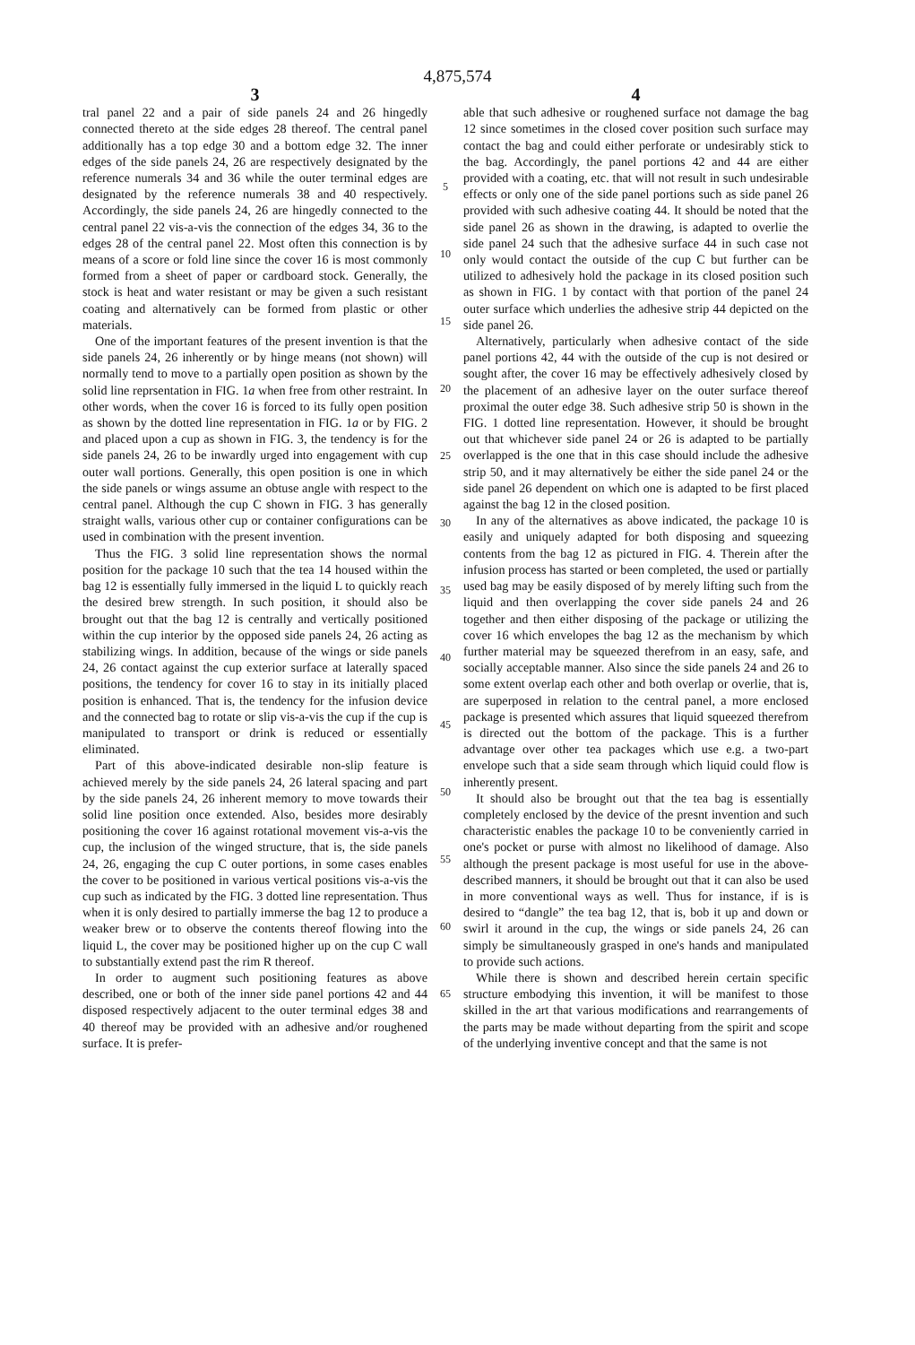4,875,574
3
tral panel 22 and a pair of side panels 24 and 26 hingedly connected thereto at the side edges 28 thereof. The central panel additionally has a top edge 30 and a bottom edge 32. The inner edges of the side panels 24, 26 are respectively designated by the reference numerals 34 and 36 while the outer terminal edges are designated by the reference numerals 38 and 40 respectively. Accordingly, the side panels 24, 26 are hingedly connected to the central panel 22 vis-a-vis the connection of the edges 34, 36 to the edges 28 of the central panel 22. Most often this connection is by means of a score or fold line since the cover 16 is most commonly formed from a sheet of paper or cardboard stock. Generally, the stock is heat and water resistant or may be given a such resistant coating and alternatively can be formed from plastic or other materials.
One of the important features of the present invention is that the side panels 24, 26 inherently or by hinge means (not shown) will normally tend to move to a partially open position as shown by the solid line reprsentation in FIG. 1a when free from other restraint. In other words, when the cover 16 is forced to its fully open position as shown by the dotted line representation in FIG. 1a or by FIG. 2 and placed upon a cup as shown in FIG. 3, the tendency is for the side panels 24, 26 to be inwardly urged into engagement with cup outer wall portions. Generally, this open position is one in which the side panels or wings assume an obtuse angle with respect to the central panel. Although the cup C shown in FIG. 3 has generally straight walls, various other cup or container configurations can be used in combination with the present invention.
Thus the FIG. 3 solid line representation shows the normal position for the package 10 such that the tea 14 housed within the bag 12 is essentially fully immersed in the liquid L to quickly reach the desired brew strength. In such position, it should also be brought out that the bag 12 is centrally and vertically positioned within the cup interior by the opposed side panels 24, 26 acting as stabilizing wings. In addition, because of the wings or side panels 24, 26 contact against the cup exterior surface at laterally spaced positions, the tendency for cover 16 to stay in its initially placed position is enhanced. That is, the tendency for the infusion device and the connected bag to rotate or slip vis-a-vis the cup if the cup is manipulated to transport or drink is reduced or essentially eliminated.
Part of this above-indicated desirable non-slip feature is achieved merely by the side panels 24, 26 lateral spacing and part by the side panels 24, 26 inherent memory to move towards their solid line position once extended. Also, besides more desirably positioning the cover 16 against rotational movement vis-a-vis the cup, the inclusion of the winged structure, that is, the side panels 24, 26, engaging the cup C outer portions, in some cases enables the cover to be positioned in various vertical positions vis-a-vis the cup such as indicated by the FIG. 3 dotted line representation. Thus when it is only desired to partially immerse the bag 12 to produce a weaker brew or to observe the contents thereof flowing into the liquid L, the cover may be positioned higher up on the cup C wall to substantially extend past the rim R thereof.
In order to augment such positioning features as above described, one or both of the inner side panel portions 42 and 44 disposed respectively adjacent to the outer terminal edges 38 and 40 thereof may be provided with an adhesive and/or roughened surface. It is prefer-
5
10
15
20
25
30
35
40
45
50
55
60
65
4
able that such adhesive or roughened surface not damage the bag 12 since sometimes in the closed cover position such surface may contact the bag and could either perforate or undesirably stick to the bag. Accordingly, the panel portions 42 and 44 are either provided with a coating, etc. that will not result in such undesirable effects or only one of the side panel portions such as side panel 26 provided with such adhesive coating 44. It should be noted that the side panel 26 as shown in the drawing, is adapted to overlie the side panel 24 such that the adhesive surface 44 in such case not only would contact the outside of the cup C but further can be utilized to adhesively hold the package in its closed position such as shown in FIG. 1 by contact with that portion of the panel 24 outer surface which underlies the adhesive strip 44 depicted on the side panel 26.
Alternatively, particularly when adhesive contact of the side panel portions 42, 44 with the outside of the cup is not desired or sought after, the cover 16 may be effectively adhesively closed by the placement of an adhesive layer on the outer surface thereof proximal the outer edge 38. Such adhesive strip 50 is shown in the FIG. 1 dotted line representation. However, it should be brought out that whichever side panel 24 or 26 is adapted to be partially overlapped is the one that in this case should include the adhesive strip 50, and it may alternatively be either the side panel 24 or the side panel 26 dependent on which one is adapted to be first placed against the bag 12 in the closed position.
In any of the alternatives as above indicated, the package 10 is easily and uniquely adapted for both disposing and squeezing contents from the bag 12 as pictured in FIG. 4. Therein after the infusion process has started or been completed, the used or partially used bag may be easily disposed of by merely lifting such from the liquid and then overlapping the cover side panels 24 and 26 together and then either disposing of the package or utilizing the cover 16 which envelopes the bag 12 as the mechanism by which further material may be squeezed therefrom in an easy, safe, and socially acceptable manner. Also since the side panels 24 and 26 to some extent overlap each other and both overlap or overlie, that is, are superposed in relation to the central panel, a more enclosed package is presented which assures that liquid squeezed therefrom is directed out the bottom of the package. This is a further advantage over other tea packages which use e.g. a two-part envelope such that a side seam through which liquid could flow is inherently present.
It should also be brought out that the tea bag is essentially completely enclosed by the device of the presnt invention and such characteristic enables the package 10 to be conveniently carried in one's pocket or purse with almost no likelihood of damage. Also although the present package is most useful for use in the above-described manners, it should be brought out that it can also be used in more conventional ways as well. Thus for instance, if is is desired to “dangle” the tea bag 12, that is, bob it up and down or swirl it around in the cup, the wings or side panels 24, 26 can simply be simultaneously grasped in one's hands and manipulated to provide such actions.
While there is shown and described herein certain specific structure embodying this invention, it will be manifest to those skilled in the art that various modifications and rearrangements of the parts may be made without departing from the spirit and scope of the underlying inventive concept and that the same is not